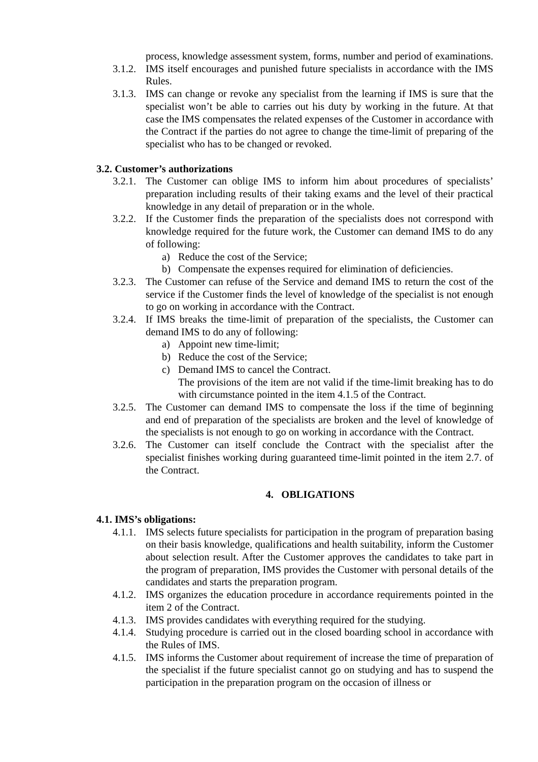process, knowledge assessment system, forms, number and period of examinations.
3.1.2. IMS itself encourages and punished future specialists in accordance with the IMS Rules.
3.1.3. IMS can change or revoke any specialist from the learning if IMS is sure that the specialist won’t be able to carries out his duty by working in the future. At that case the IMS compensates the related expenses of the Customer in accordance with the Contract if the parties do not agree to change the time-limit of preparing of the specialist who has to be changed or revoked.
3.2. Customer’s authorizations
3.2.1. The Customer can oblige IMS to inform him about procedures of specialists’ preparation including results of their taking exams and the level of their practical knowledge in any detail of preparation or in the whole.
3.2.2. If the Customer finds the preparation of the specialists does not correspond with knowledge required for the future work, the Customer can demand IMS to do any of following:
a) Reduce the cost of the Service;
b) Compensate the expenses required for elimination of deficiencies.
3.2.3. The Customer can refuse of the Service and demand IMS to return the cost of the service if the Customer finds the level of knowledge of the specialist is not enough to go on working in accordance with the Contract.
3.2.4. If IMS breaks the time-limit of preparation of the specialists, the Customer can demand IMS to do any of following:
a) Appoint new time-limit;
b) Reduce the cost of the Service;
c) Demand IMS to cancel the Contract.
The provisions of the item are not valid if the time-limit breaking has to do with circumstance pointed in the item 4.1.5 of the Contract.
3.2.5. The Customer can demand IMS to compensate the loss if the time of beginning and end of preparation of the specialists are broken and the level of knowledge of the specialists is not enough to go on working in accordance with the Contract.
3.2.6. The Customer can itself conclude the Contract with the specialist after the specialist finishes working during guaranteed time-limit pointed in the item 2.7. of the Contract.
4. OBLIGATIONS
4.1. IMS’s obligations:
4.1.1. IMS selects future specialists for participation in the program of preparation basing on their basis knowledge, qualifications and health suitability, inform the Customer about selection result. After the Customer approves the candidates to take part in the program of preparation, IMS provides the Customer with personal details of the candidates and starts the preparation program.
4.1.2. IMS organizes the education procedure in accordance requirements pointed in the item 2 of the Contract.
4.1.3. IMS provides candidates with everything required for the studying.
4.1.4. Studying procedure is carried out in the closed boarding school in accordance with the Rules of IMS.
4.1.5. IMS informs the Customer about requirement of increase the time of preparation of the specialist if the future specialist cannot go on studying and has to suspend the participation in the preparation program on the occasion of illness or